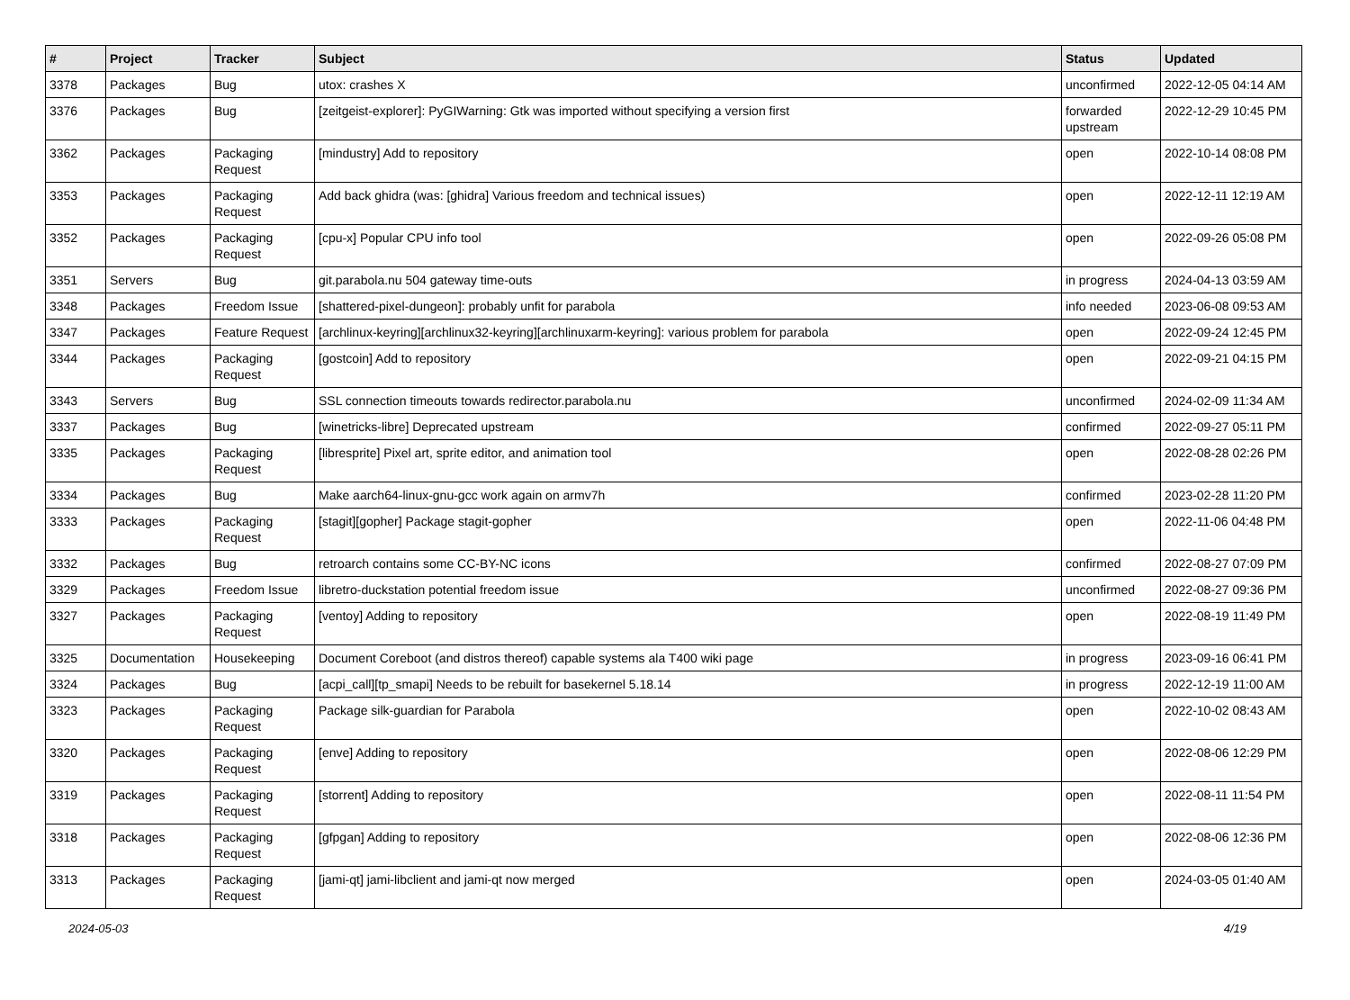| # | Project | Tracker | Subject | Status | Updated |
| --- | --- | --- | --- | --- | --- |
| 3378 | Packages | Bug | utox: crashes X | unconfirmed | 2022-12-05 04:14 AM |
| 3376 | Packages | Bug | [zeitgeist-explorer]: PyGIWarning: Gtk was imported without specifying a version first | forwarded upstream | 2022-12-29 10:45 PM |
| 3362 | Packages | Packaging Request | [mindustry] Add to repository | open | 2022-10-14 08:08 PM |
| 3353 | Packages | Packaging Request | Add back ghidra (was: [ghidra] Various freedom and technical issues) | open | 2022-12-11 12:19 AM |
| 3352 | Packages | Packaging Request | [cpu-x] Popular CPU info tool | open | 2022-09-26 05:08 PM |
| 3351 | Servers | Bug | git.parabola.nu 504 gateway time-outs | in progress | 2024-04-13 03:59 AM |
| 3348 | Packages | Freedom Issue | [shattered-pixel-dungeon]: probably unfit for parabola | info needed | 2023-06-08 09:53 AM |
| 3347 | Packages | Feature Request | [archlinux-keyring][archlinux32-keyring][archlinuxarm-keyring]: various problem for parabola | open | 2022-09-24 12:45 PM |
| 3344 | Packages | Packaging Request | [gostcoin] Add to repository | open | 2022-09-21 04:15 PM |
| 3343 | Servers | Bug | SSL connection timeouts towards redirector.parabola.nu | unconfirmed | 2024-02-09 11:34 AM |
| 3337 | Packages | Bug | [winetricks-libre] Deprecated upstream | confirmed | 2022-09-27 05:11 PM |
| 3335 | Packages | Packaging Request | [libresprite] Pixel art, sprite editor, and animation tool | open | 2022-08-28 02:26 PM |
| 3334 | Packages | Bug | Make aarch64-linux-gnu-gcc work again on armv7h | confirmed | 2023-02-28 11:20 PM |
| 3333 | Packages | Packaging Request | [stagit][gopher] Package stagit-gopher | open | 2022-11-06 04:48 PM |
| 3332 | Packages | Bug | retroarch contains some CC-BY-NC icons | confirmed | 2022-08-27 07:09 PM |
| 3329 | Packages | Freedom Issue | libretro-duckstation potential freedom issue | unconfirmed | 2022-08-27 09:36 PM |
| 3327 | Packages | Packaging Request | [ventoy] Adding to repository | open | 2022-08-19 11:49 PM |
| 3325 | Documentation | Housekeeping | Document Coreboot (and distros thereof) capable systems ala T400 wiki page | in progress | 2023-09-16 06:41 PM |
| 3324 | Packages | Bug | [acpi_call][tp_smapi] Needs to be rebuilt for basekernel 5.18.14 | in progress | 2022-12-19 11:00 AM |
| 3323 | Packages | Packaging Request | Package silk-guardian for Parabola | open | 2022-10-02 08:43 AM |
| 3320 | Packages | Packaging Request | [enve] Adding to repository | open | 2022-08-06 12:29 PM |
| 3319 | Packages | Packaging Request | [storrent] Adding to repository | open | 2022-08-11 11:54 PM |
| 3318 | Packages | Packaging Request | [gfpgan] Adding to repository | open | 2022-08-06 12:36 PM |
| 3313 | Packages | Packaging Request | [jami-qt] jami-libclient and jami-qt now merged | open | 2024-03-05 01:40 AM |
2024-05-03 4/19